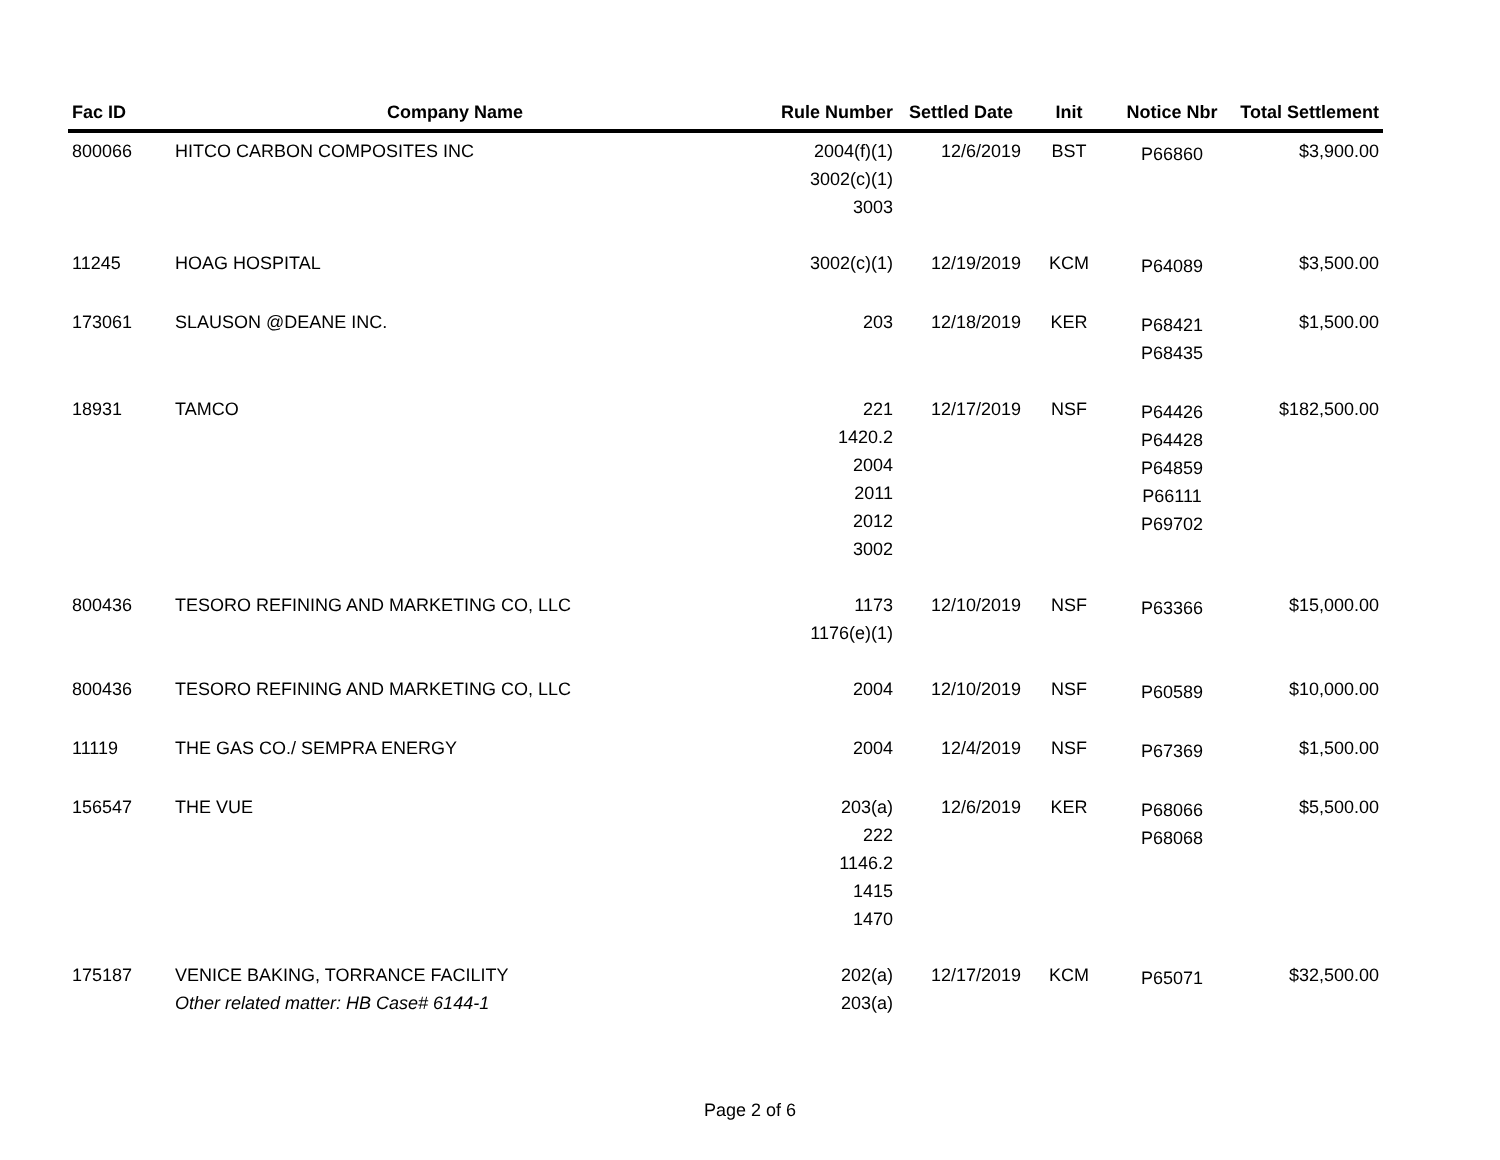| Fac ID | Company Name | Rule Number | Settled Date | Init | Notice Nbr | Total Settlement |
| --- | --- | --- | --- | --- | --- | --- |
| 800066 | HITCO CARBON COMPOSITES INC | 2004(f)(1) 3002(c)(1) 3003 | 12/6/2019 | BST | P66860 | $3,900.00 |
| 11245 | HOAG HOSPITAL | 3002(c)(1) | 12/19/2019 | KCM | P64089 | $3,500.00 |
| 173061 | SLAUSON @DEANE INC. | 203 | 12/18/2019 | KER | P68421 P68435 | $1,500.00 |
| 18931 | TAMCO | 221 1420.2 2004 2011 2012 3002 | 12/17/2019 | NSF | P64426 P64428 P64859 P66111 P69702 | $182,500.00 |
| 800436 | TESORO REFINING AND MARKETING CO, LLC | 1173 1176(e)(1) | 12/10/2019 | NSF | P63366 | $15,000.00 |
| 800436 | TESORO REFINING AND MARKETING CO, LLC | 2004 | 12/10/2019 | NSF | P60589 | $10,000.00 |
| 11119 | THE GAS CO./ SEMPRA ENERGY | 2004 | 12/4/2019 | NSF | P67369 | $1,500.00 |
| 156547 | THE VUE | 203(a) 222 1146.2 1415 1470 | 12/6/2019 | KER | P68066 P68068 | $5,500.00 |
| 175187 | VENICE BAKING, TORRANCE FACILITY Other related matter: HB Case# 6144-1 | 202(a) 203(a) | 12/17/2019 | KCM | P65071 | $32,500.00 |
Page 2 of 6